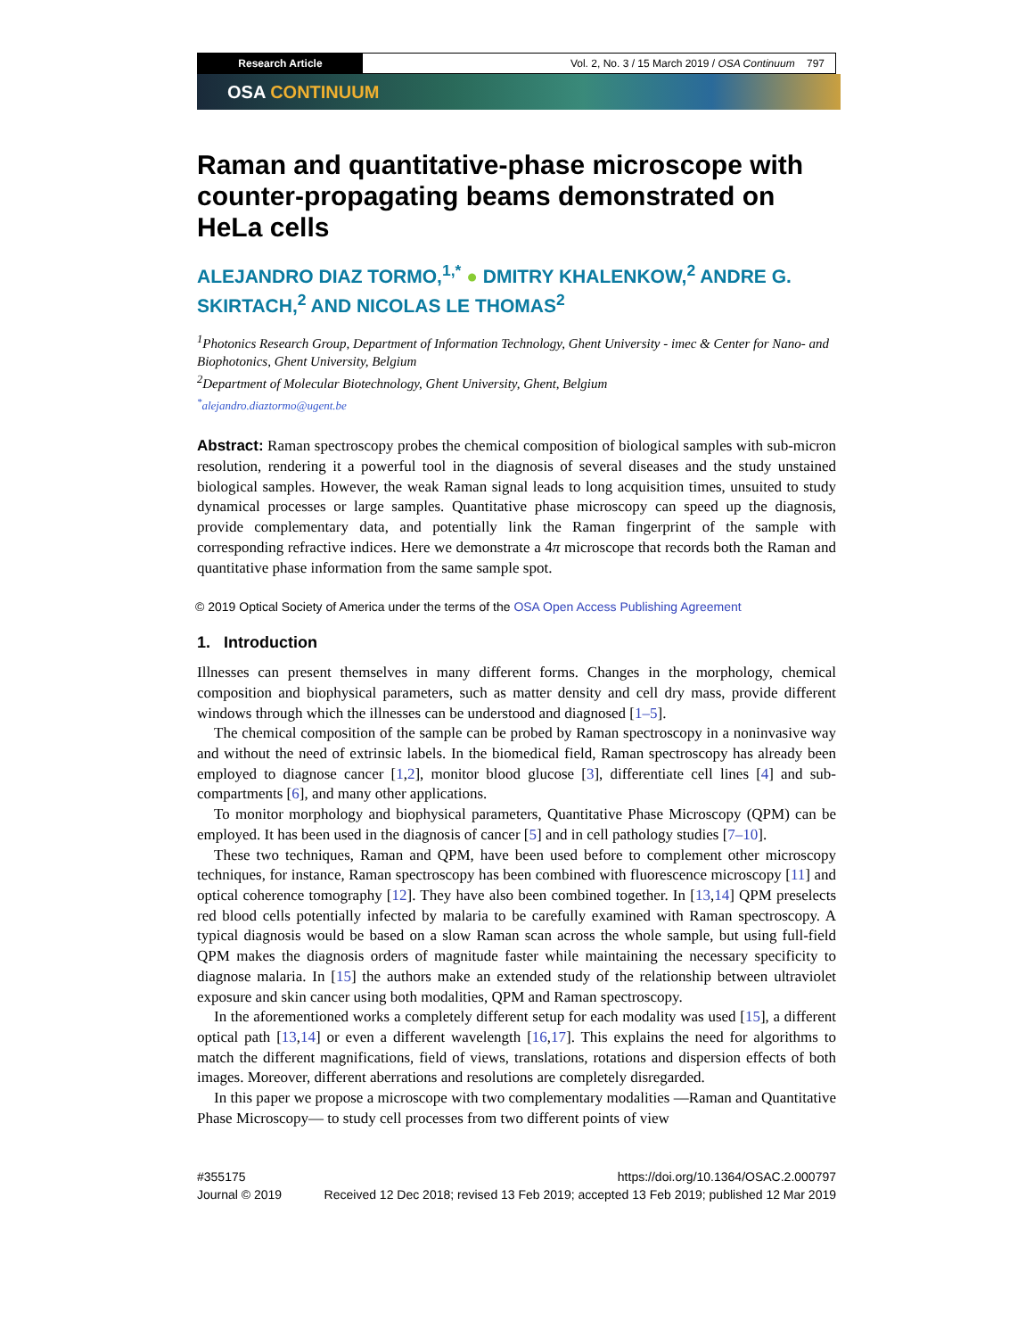Research Article Vol. 2, No. 3 / 15 March 2019 / OSA Continuum 797
OSA CONTINUUM
Raman and quantitative-phase microscope with counter-propagating beams demonstrated on HeLa cells
ALEJANDRO DIAZ TORMO,<sup>1,*</sup> ● DMITRY KHALENKOW,<sup>2</sup> ANDRE G. SKIRTACH,<sup>2</sup> AND NICOLAS LE THOMAS<sup>2</sup>
<sup>1</sup> Photonics Research Group, Department of Information Technology, Ghent University - imec & Center for Nano- and Biophotonics, Ghent University, Belgium
<sup>2</sup> Department of Molecular Biotechnology, Ghent University, Ghent, Belgium
<sup>*</sup> alejandro.diaztormo@ugent.be
Abstract: Raman spectroscopy probes the chemical composition of biological samples with sub-micron resolution, rendering it a powerful tool in the diagnosis of several diseases and the study unstained biological samples. However, the weak Raman signal leads to long acquisition times, unsuited to study dynamical processes or large samples. Quantitative phase microscopy can speed up the diagnosis, provide complementary data, and potentially link the Raman fingerprint of the sample with corresponding refractive indices. Here we demonstrate a 4π microscope that records both the Raman and quantitative phase information from the same sample spot.
© 2019 Optical Society of America under the terms of the OSA Open Access Publishing Agreement
1. Introduction
Illnesses can present themselves in many different forms. Changes in the morphology, chemical composition and biophysical parameters, such as matter density and cell dry mass, provide different windows through which the illnesses can be understood and diagnosed [1–5].
The chemical composition of the sample can be probed by Raman spectroscopy in a noninvasive way and without the need of extrinsic labels. In the biomedical field, Raman spectroscopy has already been employed to diagnose cancer [1,2], monitor blood glucose [3], differentiate cell lines [4] and sub-compartments [6], and many other applications.
To monitor morphology and biophysical parameters, Quantitative Phase Microscopy (QPM) can be employed. It has been used in the diagnosis of cancer [5] and in cell pathology studies [7–10].
These two techniques, Raman and QPM, have been used before to complement other microscopy techniques, for instance, Raman spectroscopy has been combined with fluorescence microscopy [11] and optical coherence tomography [12]. They have also been combined together. In [13,14] QPM preselects red blood cells potentially infected by malaria to be carefully examined with Raman spectroscopy. A typical diagnosis would be based on a slow Raman scan across the whole sample, but using full-field QPM makes the diagnosis orders of magnitude faster while maintaining the necessary specificity to diagnose malaria. In [15] the authors make an extended study of the relationship between ultraviolet exposure and skin cancer using both modalities, QPM and Raman spectroscopy.
In the aforementioned works a completely different setup for each modality was used [15], a different optical path [13,14] or even a different wavelength [16,17]. This explains the need for algorithms to match the different magnifications, field of views, translations, rotations and dispersion effects of both images. Moreover, different aberrations and resolutions are completely disregarded.
In this paper we propose a microscope with two complementary modalities —Raman and Quantitative Phase Microscopy— to study cell processes from two different points of view
#355175
Journal © 2019
https://doi.org/10.1364/OSAC.2.000797
Received 12 Dec 2018; revised 13 Feb 2019; accepted 13 Feb 2019; published 12 Mar 2019